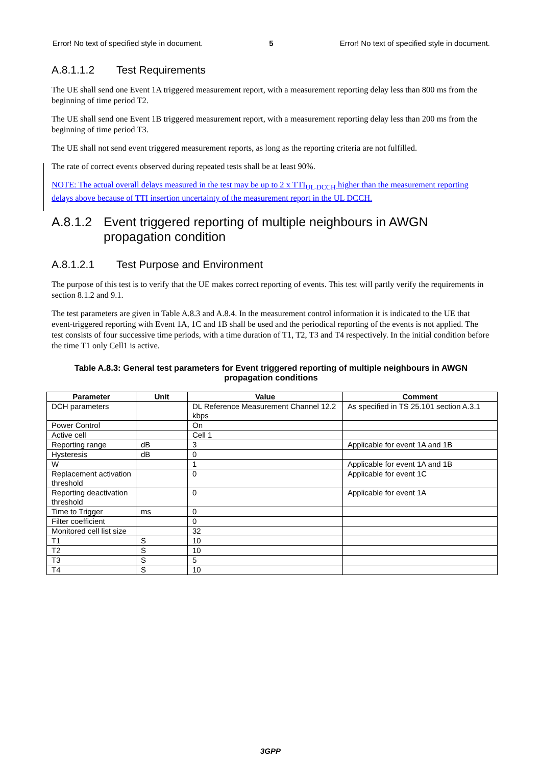Error! No text of specified style in document. 5 Error! No text of specified style in document.
A.8.1.1.2 Test Requirements
The UE shall send one Event 1A triggered measurement report, with a measurement reporting delay less than 800 ms from the beginning of time period T2.
The UE shall send one Event 1B triggered measurement report, with a measurement reporting delay less than 200 ms from the beginning of time period T3.
The UE shall not send event triggered measurement reports, as long as the reporting criteria are not fulfilled.
The rate of correct events observed during repeated tests shall be at least 90%.
NOTE: The actual overall delays measured in the test may be up to 2 x TTI<sub>UL DCCH</sub> higher than the measurement reporting delays above because of TTI insertion uncertainty of the measurement report in the UL DCCH.
A.8.1.2 Event triggered reporting of multiple neighbours in AWGN propagation condition
A.8.1.2.1 Test Purpose and Environment
The purpose of this test is to verify that the UE makes correct reporting of events. This test will partly verify the requirements in section 8.1.2 and 9.1.
The test parameters are given in Table A.8.3 and A.8.4. In the measurement control information it is indicated to the UE that event-triggered reporting with Event 1A, 1C and 1B shall be used and the periodical reporting of the events is not applied. The test consists of four successive time periods, with a time duration of T1, T2, T3 and T4 respectively. In the initial condition before the time T1 only Cell1 is active.
Table A.8.3: General test parameters for Event triggered reporting of multiple neighbours in AWGN propagation conditions
| Parameter | Unit | Value | Comment |
| --- | --- | --- | --- |
| DCH parameters | | DL Reference Measurement Channel 12.2 kbps | As specified in TS 25.101 section A.3.1 |
| Power Control | | On | |
| Active cell | | Cell 1 | |
| Reporting range | dB | 3 | Applicable for event 1A and 1B |
| Hysteresis | dB | 0 | |
| W | | 1 | Applicable for event 1A and 1B |
| Replacement activation threshold | | 0 | Applicable for event 1C |
| Reporting deactivation threshold | | 0 | Applicable for event 1A |
| Time to Trigger | ms | 0 | |
| Filter coefficient | | 0 | |
| Monitored cell list size | | 32 | |
| T1 | S | 10 | |
| T2 | S | 10 | |
| T3 | S | 5 | |
| T4 | S | 10 | |
3GPP